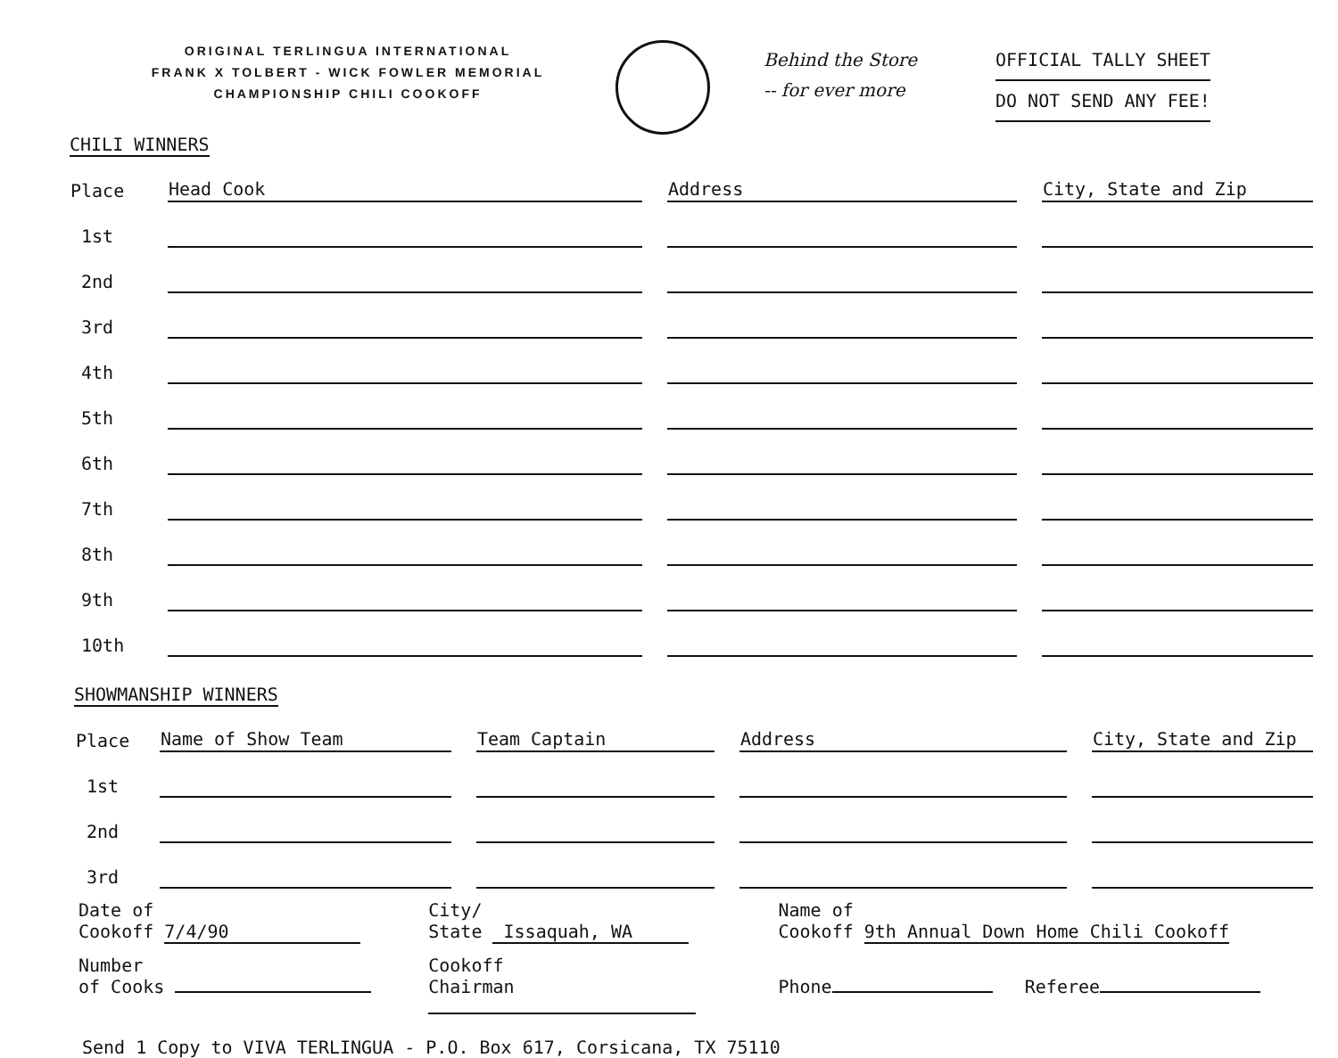ORIGINAL TERLINGUA INTERNATIONAL
FRANK X TOLBERT - WICK FOWLER MEMORIAL
CHAMPIONSHIP CHILI COOKOFF
Behind the Store
-- for ever more
OFFICIAL TALLY SHEET
DO NOT SEND ANY FEE!
CHILI WINNERS
| Place | Head Cook | Address | City, State and Zip |
| --- | --- | --- | --- |
| 1st | | | |
| 2nd | | | |
| 3rd | | | |
| 4th | | | |
| 5th | | | |
| 6th | | | |
| 7th | | | |
| 8th | | | |
| 9th | | | |
| 10th | | | |
SHOWMANSHIP WINNERS
| Place | Name of Show Team | Team Captain | Address | City, State and Zip |
| --- | --- | --- | --- | --- |
| 1st | | | | |
| 2nd | | | | |
| 3rd | | | | |
Date of
Cookoff 7/4/90
City/
State Issaquah, WA
Name of
Cookoff 9th Annual Down Home Chili Cookoff
Number
of Cooks
Cookoff
Chairman
Phone Referee
Send 1 Copy to VIVA TERLINGUA - P.O. Box 617, Corsicana, TX 75110